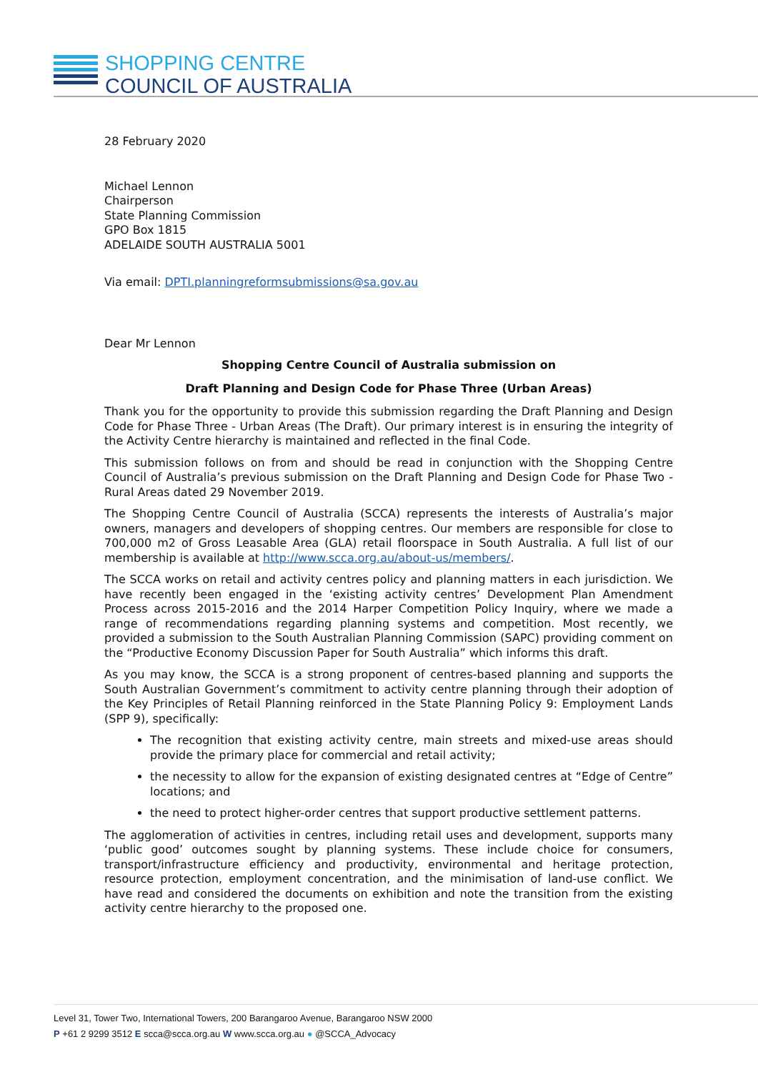SHOPPING CENTRE
COUNCIL OF AUSTRALIA
28 February 2020
Michael Lennon
Chairperson
State Planning Commission
GPO Box 1815
ADELAIDE SOUTH AUSTRALIA 5001
Via email: DPTI.planningreformsubmissions@sa.gov.au
Dear Mr Lennon
Shopping Centre Council of Australia submission on
Draft Planning and Design Code for Phase Three (Urban Areas)
Thank you for the opportunity to provide this submission regarding the Draft Planning and Design Code for Phase Three - Urban Areas (The Draft). Our primary interest is in ensuring the integrity of the Activity Centre hierarchy is maintained and reflected in the final Code.
This submission follows on from and should be read in conjunction with the Shopping Centre Council of Australia’s previous submission on the Draft Planning and Design Code for Phase Two - Rural Areas dated 29 November 2019.
The Shopping Centre Council of Australia (SCCA) represents the interests of Australia’s major owners, managers and developers of shopping centres. Our members are responsible for close to 700,000 m2 of Gross Leasable Area (GLA) retail floorspace in South Australia. A full list of our membership is available at http://www.scca.org.au/about-us/members/.
The SCCA works on retail and activity centres policy and planning matters in each jurisdiction. We have recently been engaged in the ‘existing activity centres’ Development Plan Amendment Process across 2015-2016 and the 2014 Harper Competition Policy Inquiry, where we made a range of recommendations regarding planning systems and competition. Most recently, we provided a submission to the South Australian Planning Commission (SAPC) providing comment on the “Productive Economy Discussion Paper for South Australia” which informs this draft.
As you may know, the SCCA is a strong proponent of centres-based planning and supports the South Australian Government’s commitment to activity centre planning through their adoption of the Key Principles of Retail Planning reinforced in the State Planning Policy 9: Employment Lands (SPP 9), specifically:
The recognition that existing activity centre, main streets and mixed-use areas should provide the primary place for commercial and retail activity;
the necessity to allow for the expansion of existing designated centres at “Edge of Centre” locations; and
the need to protect higher-order centres that support productive settlement patterns.
The agglomeration of activities in centres, including retail uses and development, supports many ‘public good’ outcomes sought by planning systems. These include choice for consumers, transport/infrastructure efficiency and productivity, environmental and heritage protection, resource protection, employment concentration, and the minimisation of land-use conflict. We have read and considered the documents on exhibition and note the transition from the existing activity centre hierarchy to the proposed one.
Level 31, Tower Two, International Towers, 200 Barangaroo Avenue, Barangaroo NSW 2000
P +61 2 9299 3512 E scca@scca.org.au W www.scca.org.au ● @SCCA_Advocacy